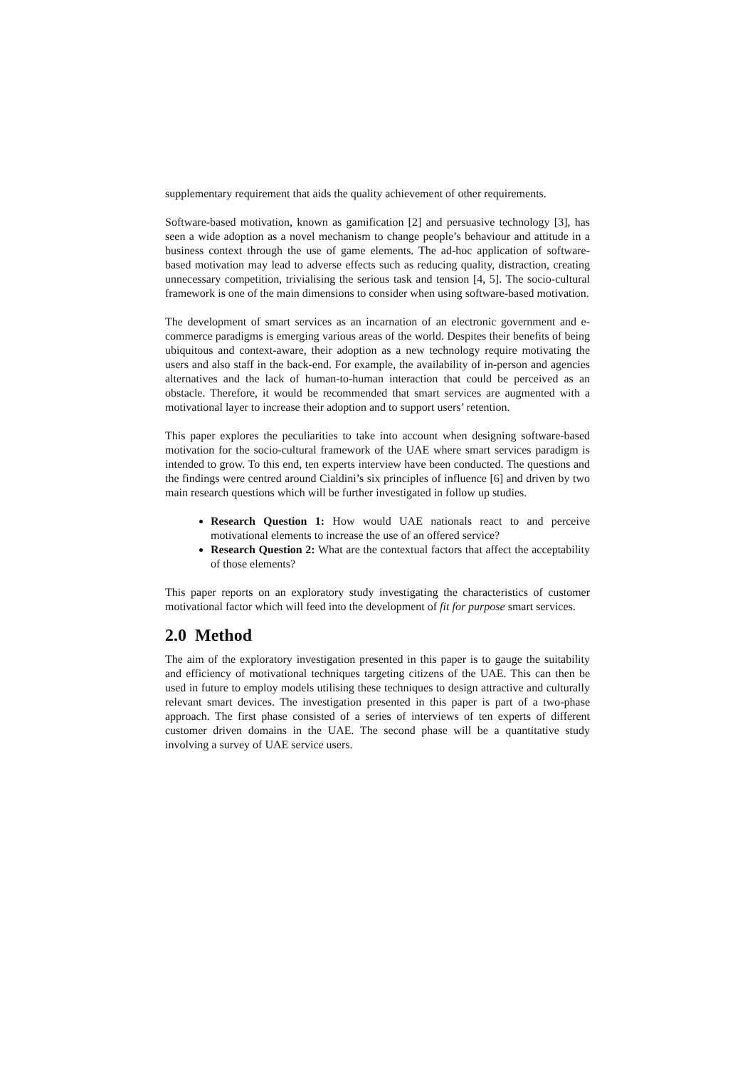supplementary requirement that aids the quality achievement of other requirements.
Software-based motivation, known as gamification [2] and persuasive technology [3], has seen a wide adoption as a novel mechanism to change people’s behaviour and attitude in a business context through the use of game elements. The ad-hoc application of software-based motivation may lead to adverse effects such as reducing quality, distraction, creating unnecessary competition, trivialising the serious task and tension [4, 5]. The socio-cultural framework is one of the main dimensions to consider when using software-based motivation.
The development of smart services as an incarnation of an electronic government and e-commerce paradigms is emerging various areas of the world. Despites their benefits of being ubiquitous and context-aware, their adoption as a new technology require motivating the users and also staff in the back-end. For example, the availability of in-person and agencies alternatives and the lack of human-to-human interaction that could be perceived as an obstacle. Therefore, it would be recommended that smart services are augmented with a motivational layer to increase their adoption and to support users’ retention.
This paper explores the peculiarities to take into account when designing software-based motivation for the socio-cultural framework of the UAE where smart services paradigm is intended to grow. To this end, ten experts interview have been conducted. The questions and the findings were centred around Cialdini’s six principles of influence [6] and driven by two main research questions which will be further investigated in follow up studies.
Research Question 1: How would UAE nationals react to and perceive motivational elements to increase the use of an offered service?
Research Question 2: What are the contextual factors that affect the acceptability of those elements?
This paper reports on an exploratory study investigating the characteristics of customer motivational factor which will feed into the development of fit for purpose smart services.
2.0 Method
The aim of the exploratory investigation presented in this paper is to gauge the suitability and efficiency of motivational techniques targeting citizens of the UAE. This can then be used in future to employ models utilising these techniques to design attractive and culturally relevant smart devices. The investigation presented in this paper is part of a two-phase approach. The first phase consisted of a series of interviews of ten experts of different customer driven domains in the UAE. The second phase will be a quantitative study involving a survey of UAE service users.